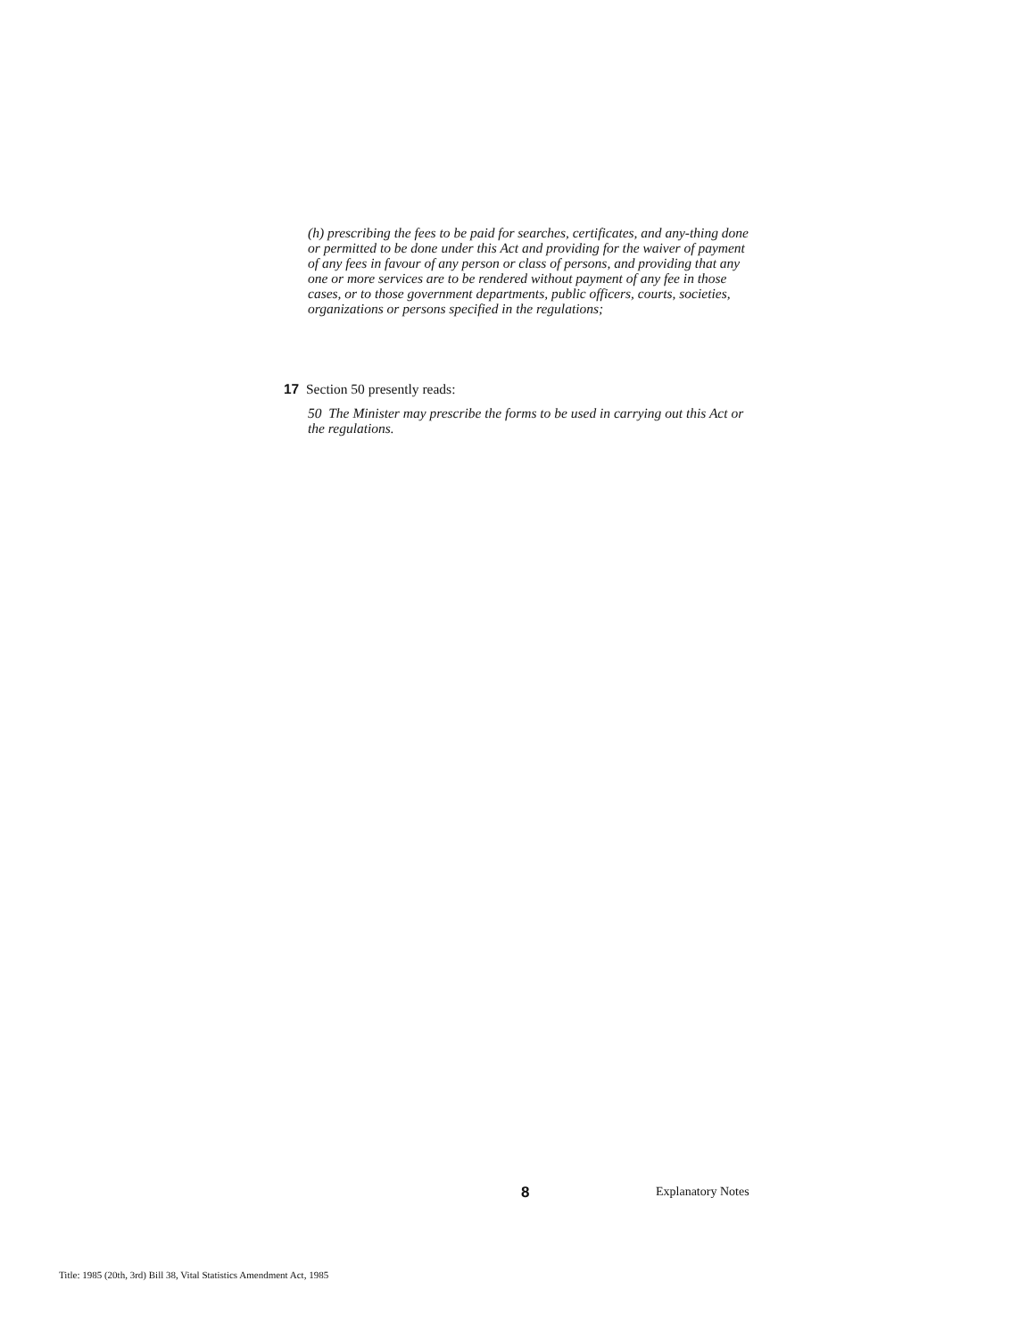(h) prescribing the fees to be paid for searches, certificates, and any-thing done or permitted to be done under this Act and providing for the waiver of payment of any fees in favour of any person or class of persons, and providing that any one or more services are to be rendered without payment of any fee in those cases, or to those government departments, public officers, courts, societies, organizations or persons specified in the regulations;
17 Section 50 presently reads:
50 The Minister may prescribe the forms to be used in carrying out this Act or the regulations.
8 Explanatory Notes
Title: 1985 (20th, 3rd) Bill 38, Vital Statistics Amendment Act, 1985